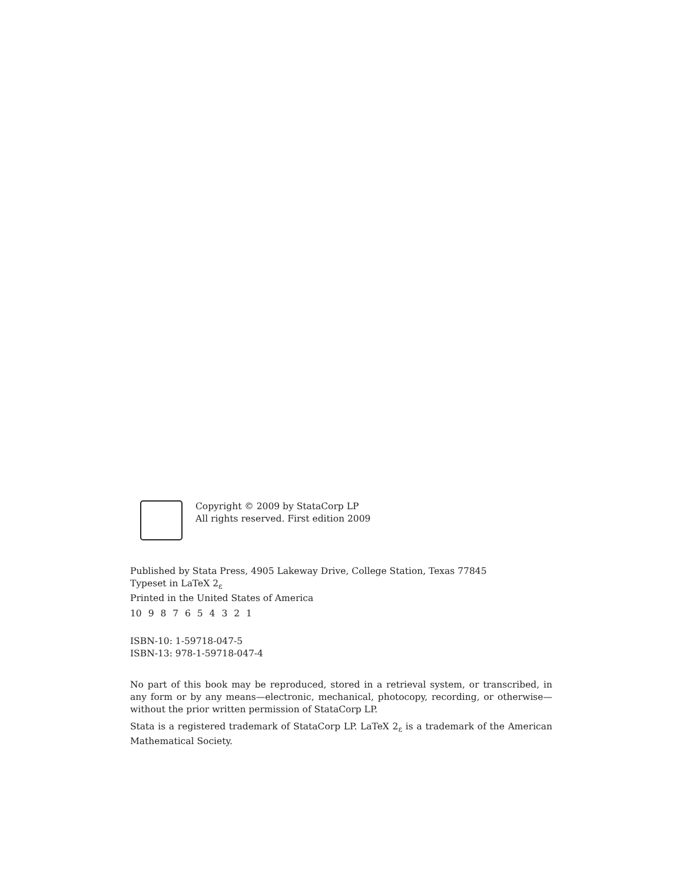Copyright © 2009 by StataCorp LP
All rights reserved. First edition 2009
Published by Stata Press, 4905 Lakeway Drive, College Station, Texas 77845
Typeset in LaTeX 2<sub>ε</sub>
Printed in the United States of America
10 9 8 7 6 5 4 3 2 1
ISBN-10: 1-59718-047-5
ISBN-13: 978-1-59718-047-4
No part of this book may be reproduced, stored in a retrieval system, or transcribed, in any form or by any means—electronic, mechanical, photocopy, recording, or otherwise—without the prior written permission of StataCorp LP.
Stata is a registered trademark of StataCorp LP. LaTeX 2<sub>ε</sub> is a trademark of the American Mathematical Society.